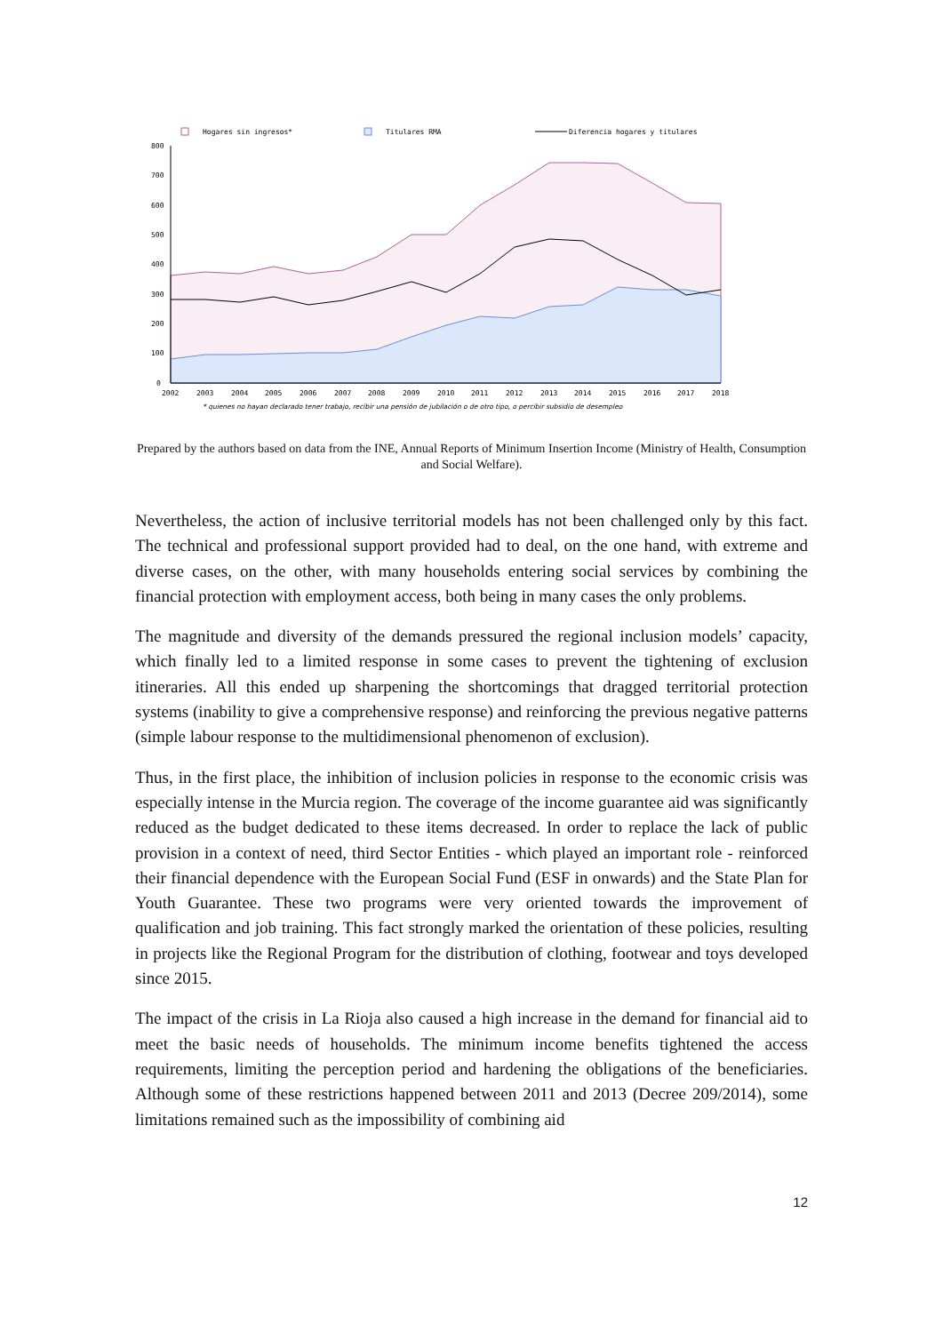Hogares sin ingresos*
Titulares RMA
Diferencia hogares y titulares
800
700
600
500
400
300
200
100
0
2002
2003
2004
2005
2006
2007
2008
2009
2010
2011
2012
2013
2014
2015
2016
2017
2018
* quienes no hayan declarado tener trabajo, recibir una pensión de jubilación o de otro tipo, o percibir subsidio de desempleo
Prepared by the authors based on data from the INE, Annual Reports of Minimum Insertion Income (Ministry of Health, Consumption and Social Welfare).
Nevertheless, the action of inclusive territorial models has not been challenged only by this fact. The technical and professional support provided had to deal, on the one hand, with extreme and diverse cases, on the other, with many households entering social services by combining the financial protection with employment access, both being in many cases the only problems.
The magnitude and diversity of the demands pressured the regional inclusion models’ capacity, which finally led to a limited response in some cases to prevent the tightening of exclusion itineraries. All this ended up sharpening the shortcomings that dragged territorial protection systems (inability to give a comprehensive response) and reinforcing the previous negative patterns (simple labour response to the multidimensional phenomenon of exclusion).
Thus, in the first place, the inhibition of inclusion policies in response to the economic crisis was especially intense in the Murcia region. The coverage of the income guarantee aid was significantly reduced as the budget dedicated to these items decreased. In order to replace the lack of public provision in a context of need, third Sector Entities - which played an important role - reinforced their financial dependence with the European Social Fund (ESF in onwards) and the State Plan for Youth Guarantee. These two programs were very oriented towards the improvement of qualification and job training. This fact strongly marked the orientation of these policies, resulting in projects like the Regional Program for the distribution of clothing, footwear and toys developed since 2015.
The impact of the crisis in La Rioja also caused a high increase in the demand for financial aid to meet the basic needs of households. The minimum income benefits tightened the access requirements, limiting the perception period and hardening the obligations of the beneficiaries. Although some of these restrictions happened between 2011 and 2013 (Decree 209/2014), some limitations remained such as the impossibility of combining aid
12